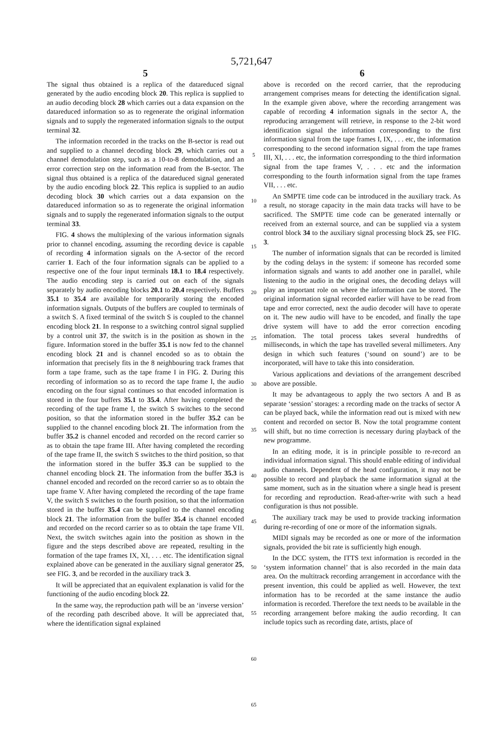5,721,647
5
The signal thus obtained is a replica of the datareduced signal generated by the audio encoding block 20. This replica is supplied to an audio decoding block 28 which carries out a data expansion on the datareduced information so as to regenerate the original information signals and to supply the regenerated information signals to the output terminal 32.
The information recorded in the tracks on the B-sector is read out and supplied to a channel decoding block 29, which carries out a channel demodulation step, such as a 10-to-8 demodulation, and an error correction step on the information read from the B-sector. The signal thus obtained is a replica of the datareduced signal generated by the audio encoding block 22. This replica is supplied to an audio decoding block 30 which carries out a data expansion on the datareduced information so as to regenerate the original information signals and to supply the regenerated information signals to the output terminal 33.
FIG. 4 shows the multiplexing of the various information signals prior to channel encoding, assuming the recording device is capable of recording 4 information signals on the A-sector of the record carrier 1. Each of the four information signals can be applied to a respective one of the four input terminals 18.1 to 18.4 respectively. The audio encoding step is carried out on each of the signals separately by audio encoding blocks 20.1 to 20.4 respectively. Buffers 35.1 to 35.4 are available for temporarily storing the encoded information signals. Outputs of the buffers are coupled to terminals of a switch S. A fixed terminal of the switch S is coupled to the channel encoding block 21. In response to a switching control signal supplied by a control unit 37, the switch is in the position as shown in the figure. Information stored in the buffer 35.1 is now fed to the channel encoding block 21 and is channel encoded so as to obtain the information that precisely fits in the 8 neighbouring track frames that form a tape frame, such as the tape frame I in FIG. 2. During this recording of information so as to record the tape frame I, the audio encoding on the four signal continues so that encoded information is stored in the four buffers 35.1 to 35.4. After having completed the recording of the tape frame I, the switch S switches to the second position, so that the information stored in the buffer 35.2 can be supplied to the channel encoding block 21. The information from the buffer 35.2 is channel encoded and recorded on the record carrier so as to obtain the tape frame III. After having completed the recording of the tape frame II, the switch S switches to the third position, so that the information stored in the buffer 35.3 can be supplied to the channel encoding block 21. The information from the buffer 35.3 is channel encoded and recorded on the record carrier so as to obtain the tape frame V. After having completed the recording of the tape frame V, the switch S switches to the fourth position, so that the information stored in the buffer 35.4 can be supplied to the channel encoding block 21. The information from the buffer 35.4 is channel encoded and recorded on the record carrier so as to obtain the tape frame VII. Next, the switch switches again into the position as shown in the figure and the steps described above are repeated, resulting in the formation of the tape frames IX, XI, . . . etc. The identification signal explained above can be generated in the auxiliary signal generator 25, see FIG. 3, and be recorded in the auxiliary track 3.
It will be appreciated that an equivalent explanation is valid for the functioning of the audio encoding block 22.
In the same way, the reproduction path will be an ‘inverse version’ of the recording path described above. It will be appreciated that, where the identification signal explained
5
10
15
20
25
30
35
40
45
50
55
60
65
6
above is recorded on the record carrier, that the reproducing arrangement comprises means for detecting the identification signal. In the example given above, where the recording arrangement was capable of recording 4 information signals in the sector A, the reproducing arrangement will retrieve, in response to the 2-bit word identification signal the information corresponding to the first information signal from the tape frames I, IX, . . . etc, the information corresponding to the second information signal from the tape frames III, XI, . . . etc, the information corresponding to the third information signal from the tape frames V, . . . etc and the information corresponding to the fourth information signal from the tape frames VII, . . . etc.
An SMPTE time code can be introduced in the auxiliary track. As a result, no storage capacity in the main data tracks will have to be sacrificed. The SMPTE time code can be generated internally or received from an external source, and can be supplied via a system control block 34 to the auxiliary signal processing block 25, see FIG. 3.
The number of information signals that can be recorded is limited by the coding delays in the system: if someone has recorded some information signals and wants to add another one in parallel, while listening to the audio in the original ones, the decoding delays will play an important role on where the information can be stored. The original information signal recorded earlier will have to be read from tape and error corrected, next the audio decoder will have to operate on it. The new audio will have to be encoded, and finally the tape drive system will have to add the error correction encoding infomation. The total process takes several hundredths of milliseconds, in which the tape has travelled several millimeters. Any design in which such features (‘sound on sound’) are to be incorporated, will have to take this into consideration.
Various applications and deviations of the arrangement described above are possible.
It may be advantageous to apply the two sectors A and B as separate ‘session’ storages: a recording made on the tracks of sector A can be played back, while the information read out is mixed with new content and recorded on sector B. Now the total programme content will shift, but no time correction is necessary during playback of the new programme.
In an editing mode, it is in principle possible to re-record an individual information signal. This should enable editing of individual audio channels. Dependent of the head configuration, it may not be possible to record and playback the same information signal at the same moment, such as in the situation where a single head is present for recording and reproduction. Read-after-write with such a head configuration is thus not possible.
The auxiliary track may be used to provide tracking information during re-recording of one or more of the information signals.
MIDI signals may be recorded as one or more of the information signals, provided the bit rate is sufficiently high enough.
In the DCC system, the ITTS text information is recorded in the ‘system information channel’ that is also recorded in the main data area. On the multitrack recording arrangement in accordance with the present invention, this could be applied as well. However, the text information has to be recorded at the same instance the audio information is recorded. Therefore the text needs to be available in the recording arrangement before making the audio recording. It can include topics such as recording date, artists, place of